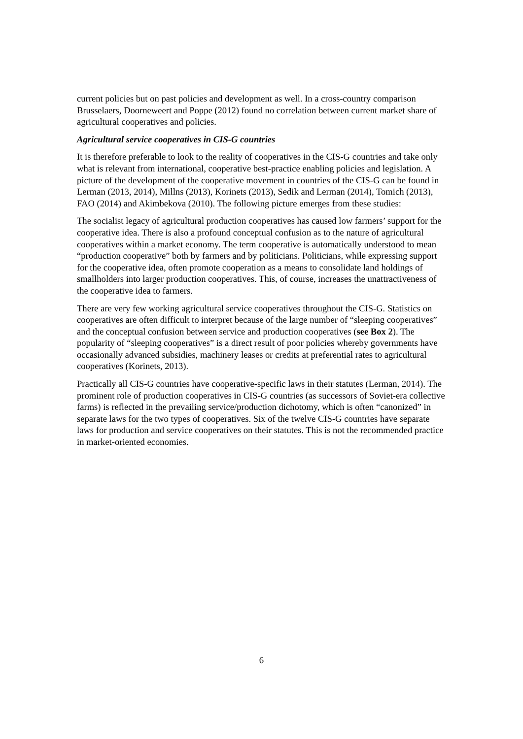current policies but on past policies and development as well. In a cross-country comparison Brusselaers, Doorneweert and Poppe (2012) found no correlation between current market share of agricultural cooperatives and policies.
Agricultural service cooperatives in CIS-G countries
It is therefore preferable to look to the reality of cooperatives in the CIS-G countries and take only what is relevant from international, cooperative best-practice enabling policies and legislation. A picture of the development of the cooperative movement in countries of the CIS-G can be found in Lerman (2013, 2014), Millns (2013), Korinets (2013), Sedik and Lerman (2014), Tomich (2013), FAO (2014) and Akimbekova (2010). The following picture emerges from these studies:
The socialist legacy of agricultural production cooperatives has caused low farmers’ support for the cooperative idea. There is also a profound conceptual confusion as to the nature of agricultural cooperatives within a market economy. The term cooperative is automatically understood to mean “production cooperative” both by farmers and by politicians. Politicians, while expressing support for the cooperative idea, often promote cooperation as a means to consolidate land holdings of smallholders into larger production cooperatives. This, of course, increases the unattractiveness of the cooperative idea to farmers.
There are very few working agricultural service cooperatives throughout the CIS-G. Statistics on cooperatives are often difficult to interpret because of the large number of “sleeping cooperatives” and the conceptual confusion between service and production cooperatives (see Box 2). The popularity of “sleeping cooperatives” is a direct result of poor policies whereby governments have occasionally advanced subsidies, machinery leases or credits at preferential rates to agricultural cooperatives (Korinets, 2013).
Practically all CIS-G countries have cooperative-specific laws in their statutes (Lerman, 2014). The prominent role of production cooperatives in CIS-G countries (as successors of Soviet-era collective farms) is reflected in the prevailing service/production dichotomy, which is often “canonized” in separate laws for the two types of cooperatives. Six of the twelve CIS-G countries have separate laws for production and service cooperatives on their statutes. This is not the recommended practice in market-oriented economies.
6